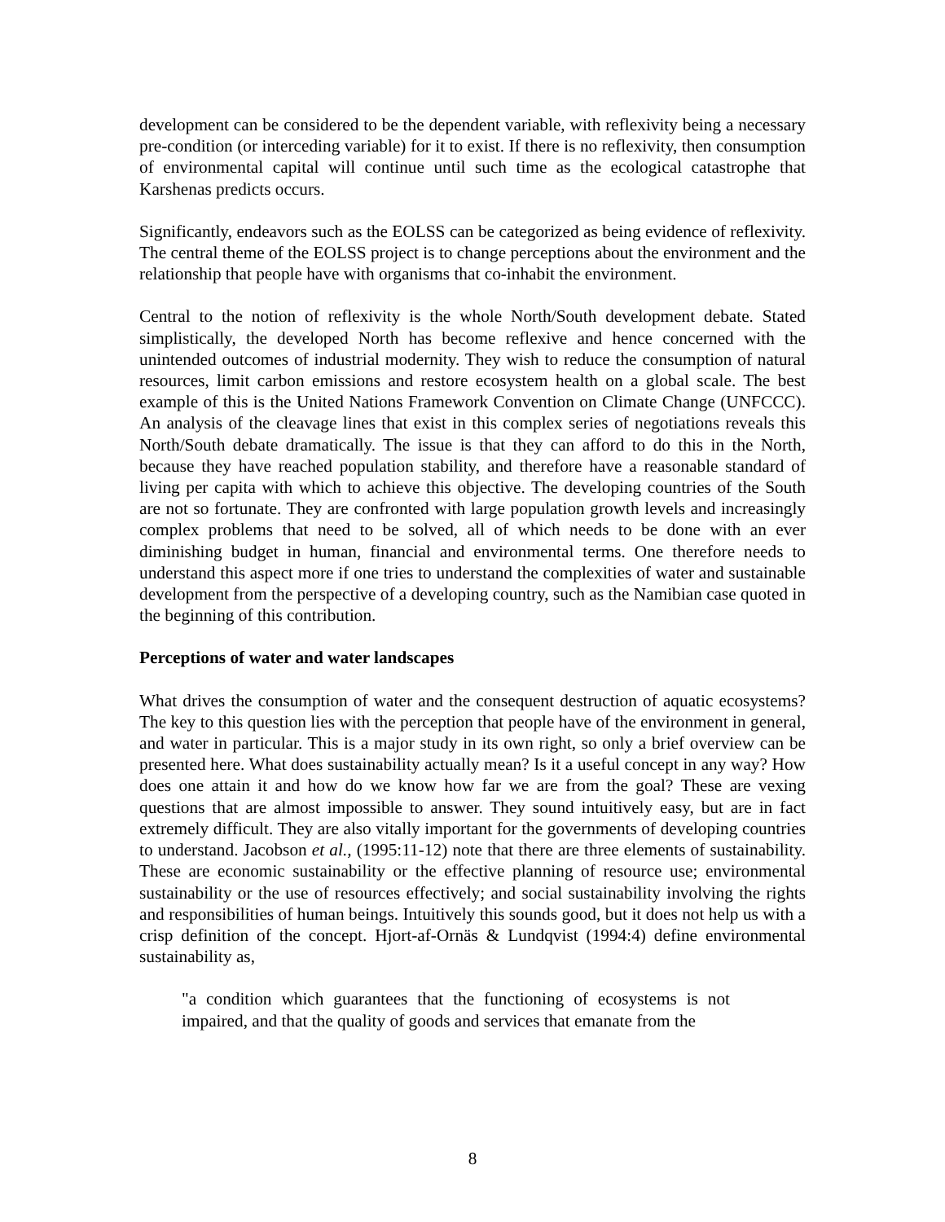development can be considered to be the dependent variable, with reflexivity being a necessary pre-condition (or interceding variable) for it to exist. If there is no reflexivity, then consumption of environmental capital will continue until such time as the ecological catastrophe that Karshenas predicts occurs.
Significantly, endeavors such as the EOLSS can be categorized as being evidence of reflexivity. The central theme of the EOLSS project is to change perceptions about the environment and the relationship that people have with organisms that co-inhabit the environment.
Central to the notion of reflexivity is the whole North/South development debate. Stated simplistically, the developed North has become reflexive and hence concerned with the unintended outcomes of industrial modernity. They wish to reduce the consumption of natural resources, limit carbon emissions and restore ecosystem health on a global scale. The best example of this is the United Nations Framework Convention on Climate Change (UNFCCC). An analysis of the cleavage lines that exist in this complex series of negotiations reveals this North/South debate dramatically. The issue is that they can afford to do this in the North, because they have reached population stability, and therefore have a reasonable standard of living per capita with which to achieve this objective. The developing countries of the South are not so fortunate. They are confronted with large population growth levels and increasingly complex problems that need to be solved, all of which needs to be done with an ever diminishing budget in human, financial and environmental terms. One therefore needs to understand this aspect more if one tries to understand the complexities of water and sustainable development from the perspective of a developing country, such as the Namibian case quoted in the beginning of this contribution.
Perceptions of water and water landscapes
What drives the consumption of water and the consequent destruction of aquatic ecosystems? The key to this question lies with the perception that people have of the environment in general, and water in particular. This is a major study in its own right, so only a brief overview can be presented here. What does sustainability actually mean? Is it a useful concept in any way? How does one attain it and how do we know how far we are from the goal? These are vexing questions that are almost impossible to answer. They sound intuitively easy, but are in fact extremely difficult. They are also vitally important for the governments of developing countries to understand. Jacobson et al., (1995:11-12) note that there are three elements of sustainability. These are economic sustainability or the effective planning of resource use; environmental sustainability or the use of resources effectively; and social sustainability involving the rights and responsibilities of human beings. Intuitively this sounds good, but it does not help us with a crisp definition of the concept. Hjort-af-Ornäs & Lundqvist (1994:4) define environmental sustainability as,
"a condition which guarantees that the functioning of ecosystems is not impaired, and that the quality of goods and services that emanate from the
8